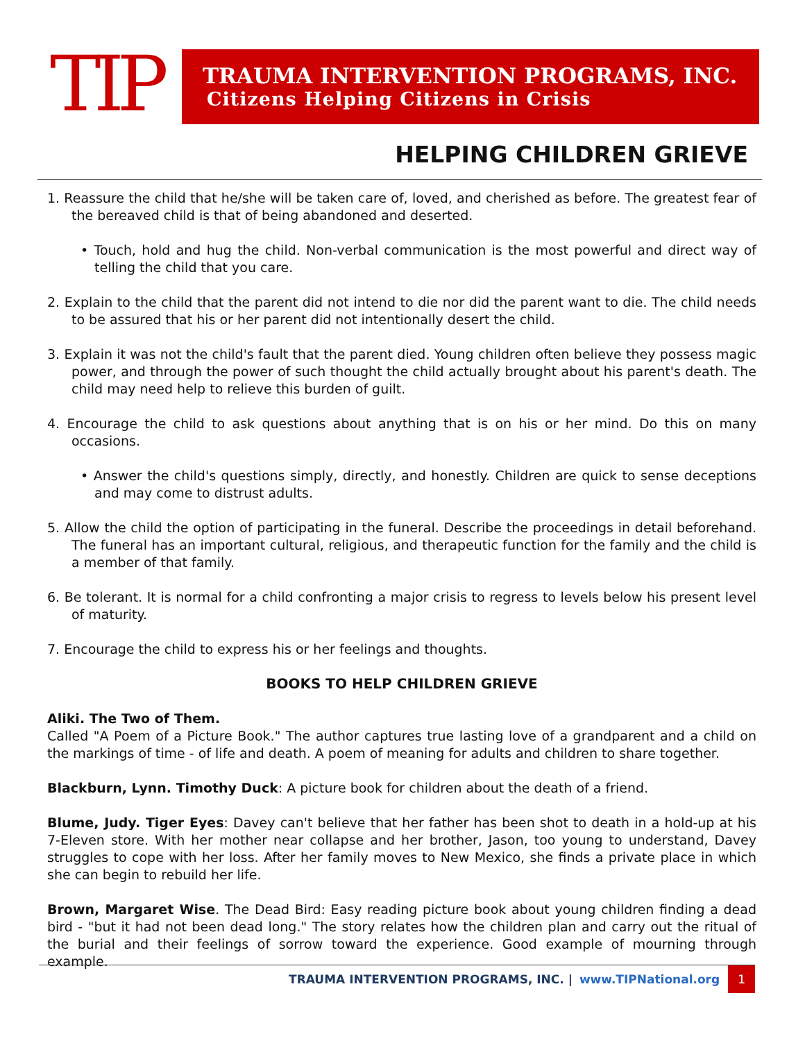TIP
TRAUMA INTERVENTION PROGRAMS, INC.
Citizens Helping Citizens in Crisis
HELPING CHILDREN GRIEVE
1. Reassure the child that he/she will be taken care of, loved, and cherished as before. The greatest fear of the bereaved child is that of being abandoned and deserted.
• Touch, hold and hug the child. Non-verbal communication is the most powerful and direct way of telling the child that you care.
2. Explain to the child that the parent did not intend to die nor did the parent want to die. The child needs to be assured that his or her parent did not intentionally desert the child.
3. Explain it was not the child's fault that the parent died. Young children often believe they possess magic power, and through the power of such thought the child actually brought about his parent's death. The child may need help to relieve this burden of guilt.
4. Encourage the child to ask questions about anything that is on his or her mind. Do this on many occasions.
• Answer the child's questions simply, directly, and honestly. Children are quick to sense deceptions and may come to distrust adults.
5. Allow the child the option of participating in the funeral. Describe the proceedings in detail beforehand. The funeral has an important cultural, religious, and therapeutic function for the family and the child is a member of that family.
6. Be tolerant. It is normal for a child confronting a major crisis to regress to levels below his present level of maturity.
7. Encourage the child to express his or her feelings and thoughts.
BOOKS TO HELP CHILDREN GRIEVE
Aliki. The Two of Them.
Called "A Poem of a Picture Book." The author captures true lasting love of a grandparent and a child on the markings of time - of life and death. A poem of meaning for adults and children to share together.
Blackburn, Lynn. Timothy Duck: A picture book for children about the death of a friend.
Blume, Judy. Tiger Eyes: Davey can't believe that her father has been shot to death in a hold-up at his 7-Eleven store. With her mother near collapse and her brother, Jason, too young to understand, Davey struggles to cope with her loss. After her family moves to New Mexico, she finds a private place in which she can begin to rebuild her life.
Brown, Margaret Wise. The Dead Bird: Easy reading picture book about young children finding a dead bird - "but it had not been dead long." The story relates how the children plan and carry out the ritual of the burial and their feelings of sorrow toward the experience. Good example of mourning through example.
TRAUMA INTERVENTION PROGRAMS, INC. | www.TIPNational.org
1